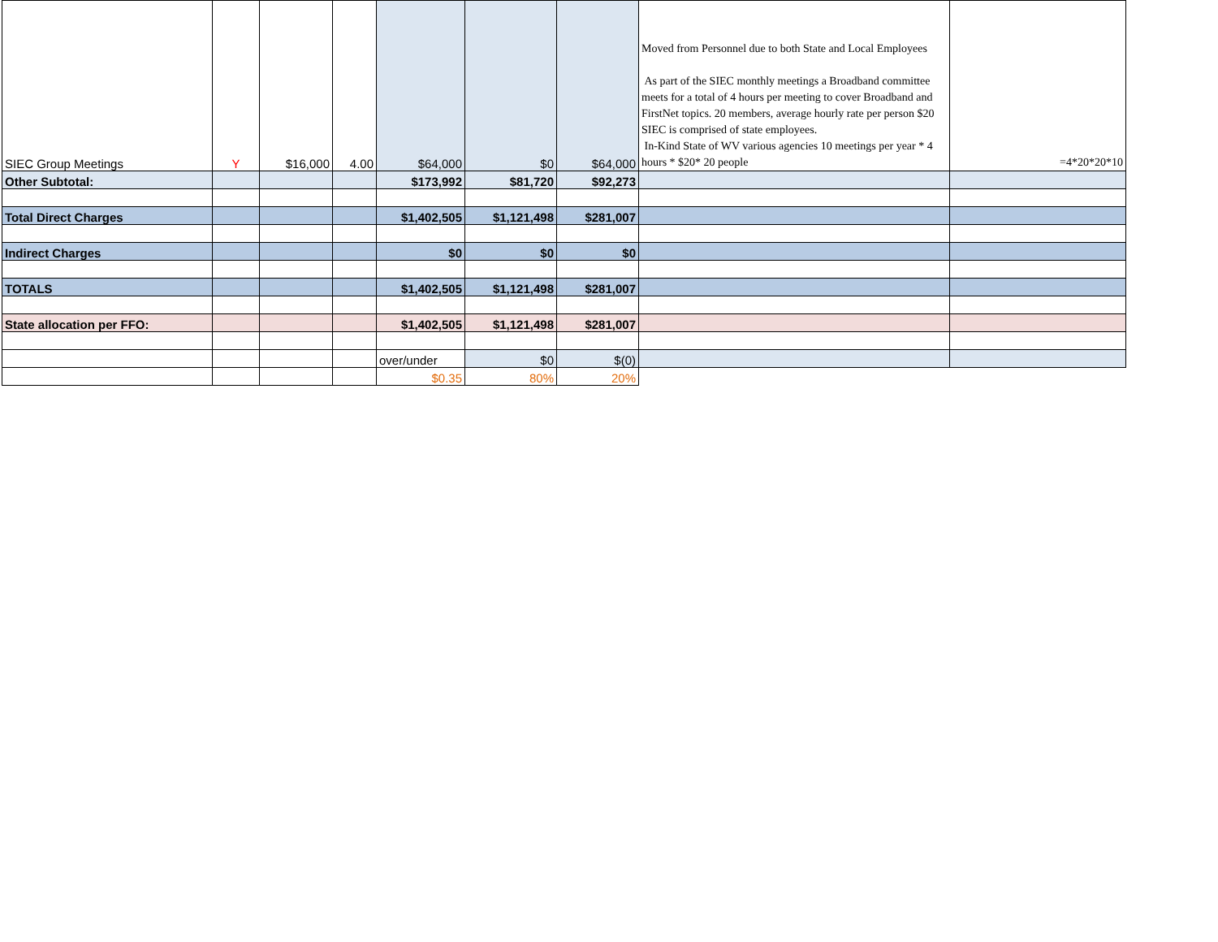| SIEC Group Meetings | Y | $16,000 | 4.00 | $64,000 | $0 | $64,000 | Moved from Personnel due to both State and Local Employees As part of the SIEC monthly meetings a Broadband committee meets for a total of 4 hours per meeting to cover Broadband and FirstNet topics. 20 members, average hourly rate per person $20 SIEC is comprised of state employees. In-Kind State of WV various agencies 10 meetings per year * 4 hours * $20* 20 people | =4*20*20*10 |
| Other Subtotal: | | | | $173,992 | $81,720 | $92,273 | | |
| Total Direct Charges | | | | $1,402,505 | $1,121,498 | $281,007 | | |
| Indirect Charges | | | | $0 | $0 | $0 | | |
| TOTALS | | | | $1,402,505 | $1,121,498 | $281,007 | | |
| State allocation per FFO: | | | | $1,402,505 | $1,121,498 | $281,007 | | |
| | | | | over/under | $0 | $(0) | | |
| | | | | $0.35 | 80% | 20% | | |